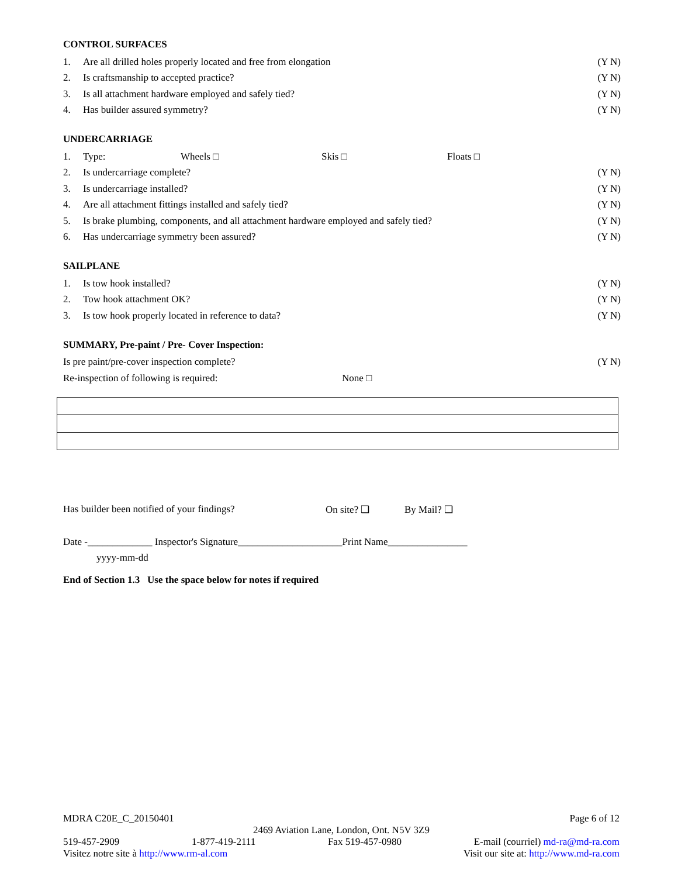CONTROL SURFACES
1. Are all drilled holes properly located and free from elongation (Y N)
2. Is craftsmanship to accepted practice? (Y N)
3. Is all attachment hardware employed and safely tied? (Y N)
4. Has builder assured symmetry? (Y N)
UNDERCARRIAGE
1. Type: Wheels □ Skis □ Floats □
2. Is undercarriage complete? (Y N)
3. Is undercarriage installed? (Y N)
4. Are all attachment fittings installed and safely tied? (Y N)
5. Is brake plumbing, components, and all attachment hardware employed and safely tied? (Y N)
6. Has undercarriage symmetry been assured? (Y N)
SAILPLANE
1. Is tow hook installed? (Y N)
2. Tow hook attachment OK? (Y N)
3. Is tow hook properly located in reference to data? (Y N)
SUMMARY, Pre-paint / Pre- Cover Inspection:
Is pre paint/pre-cover inspection complete? (Y N)
Re-inspection of following is required: None □
Has builder been notified of your findings? On site? ❑ By Mail? ❑
Date -_____________ Inspector's Signature_____________________Print Name________________
yyyy-mm-dd
End of Section 1.3 Use the space below for notes if required
MDRA C20E_C_20150401 Page 6 of 12
2469 Aviation Lane, London, Ont. N5V 3Z9
519-457-2909 1-877-419-2111 Fax 519-457-0980 E-mail (courriel) md-ra@md-ra.com
Visitez notre site à http://www.rm-al.com Visit our site at: http://www.md-ra.com